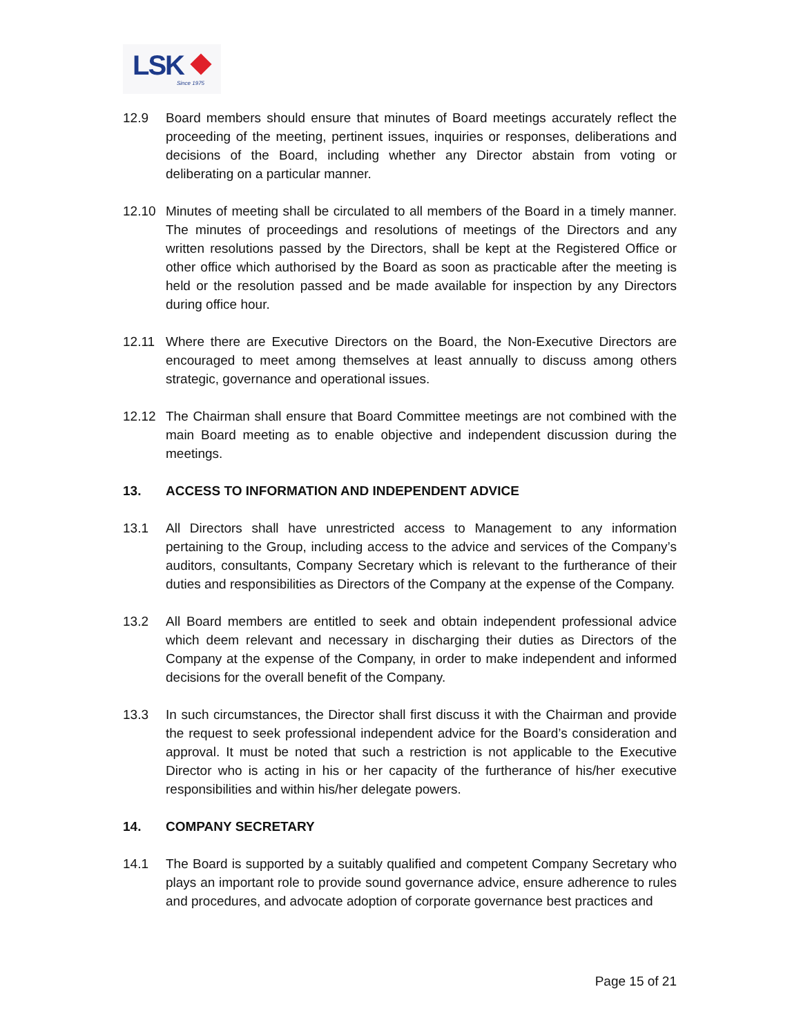LSK
Since 1975
12.9 Board members should ensure that minutes of Board meetings accurately reflect the proceeding of the meeting, pertinent issues, inquiries or responses, deliberations and decisions of the Board, including whether any Director abstain from voting or deliberating on a particular manner.
12.10 Minutes of meeting shall be circulated to all members of the Board in a timely manner. The minutes of proceedings and resolutions of meetings of the Directors and any written resolutions passed by the Directors, shall be kept at the Registered Office or other office which authorised by the Board as soon as practicable after the meeting is held or the resolution passed and be made available for inspection by any Directors during office hour.
12.11 Where there are Executive Directors on the Board, the Non-Executive Directors are encouraged to meet among themselves at least annually to discuss among others strategic, governance and operational issues.
12.12 The Chairman shall ensure that Board Committee meetings are not combined with the main Board meeting as to enable objective and independent discussion during the meetings.
13. ACCESS TO INFORMATION AND INDEPENDENT ADVICE
13.1 All Directors shall have unrestricted access to Management to any information pertaining to the Group, including access to the advice and services of the Company’s auditors, consultants, Company Secretary which is relevant to the furtherance of their duties and responsibilities as Directors of the Company at the expense of the Company.
13.2 All Board members are entitled to seek and obtain independent professional advice which deem relevant and necessary in discharging their duties as Directors of the Company at the expense of the Company, in order to make independent and informed decisions for the overall benefit of the Company.
13.3 In such circumstances, the Director shall first discuss it with the Chairman and provide the request to seek professional independent advice for the Board’s consideration and approval. It must be noted that such a restriction is not applicable to the Executive Director who is acting in his or her capacity of the furtherance of his/her executive responsibilities and within his/her delegate powers.
14. COMPANY SECRETARY
14.1 The Board is supported by a suitably qualified and competent Company Secretary who plays an important role to provide sound governance advice, ensure adherence to rules and procedures, and advocate adoption of corporate governance best practices and
Page 15 of 21